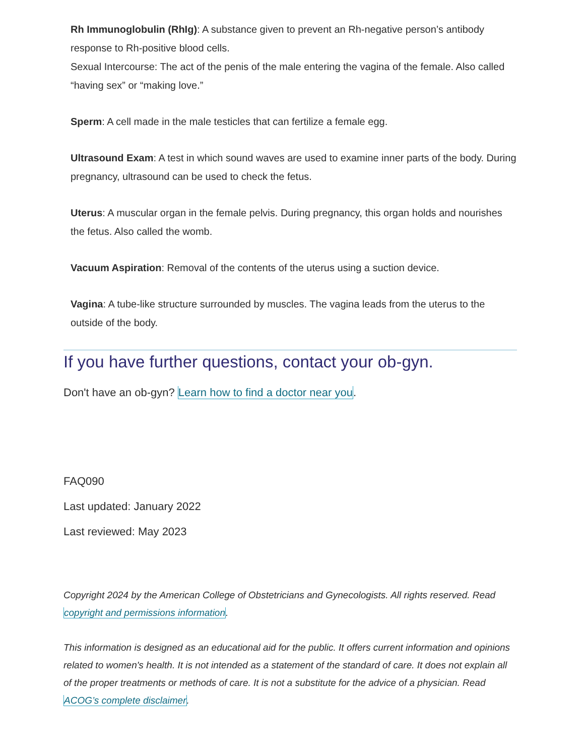Rh Immunoglobulin (RhIg): A substance given to prevent an Rh-negative person’s antibody response to Rh-positive blood cells.
Sexual Intercourse: The act of the penis of the male entering the vagina of the female. Also called “having sex” or “making love.”
Sperm: A cell made in the male testicles that can fertilize a female egg.
Ultrasound Exam: A test in which sound waves are used to examine inner parts of the body. During pregnancy, ultrasound can be used to check the fetus.
Uterus: A muscular organ in the female pelvis. During pregnancy, this organ holds and nourishes the fetus. Also called the womb.
Vacuum Aspiration: Removal of the contents of the uterus using a suction device.
Vagina: A tube-like structure surrounded by muscles. The vagina leads from the uterus to the outside of the body.
If you have further questions, contact your ob-gyn.
Don't have an ob-gyn? Learn how to find a doctor near you.
FAQ090
Last updated: January 2022
Last reviewed: May 2023
Copyright 2024 by the American College of Obstetricians and Gynecologists. All rights reserved. Read copyright and permissions information.
This information is designed as an educational aid for the public. It offers current information and opinions related to women's health. It is not intended as a statement of the standard of care. It does not explain all of the proper treatments or methods of care. It is not a substitute for the advice of a physician. Read ACOG’s complete disclaimer.